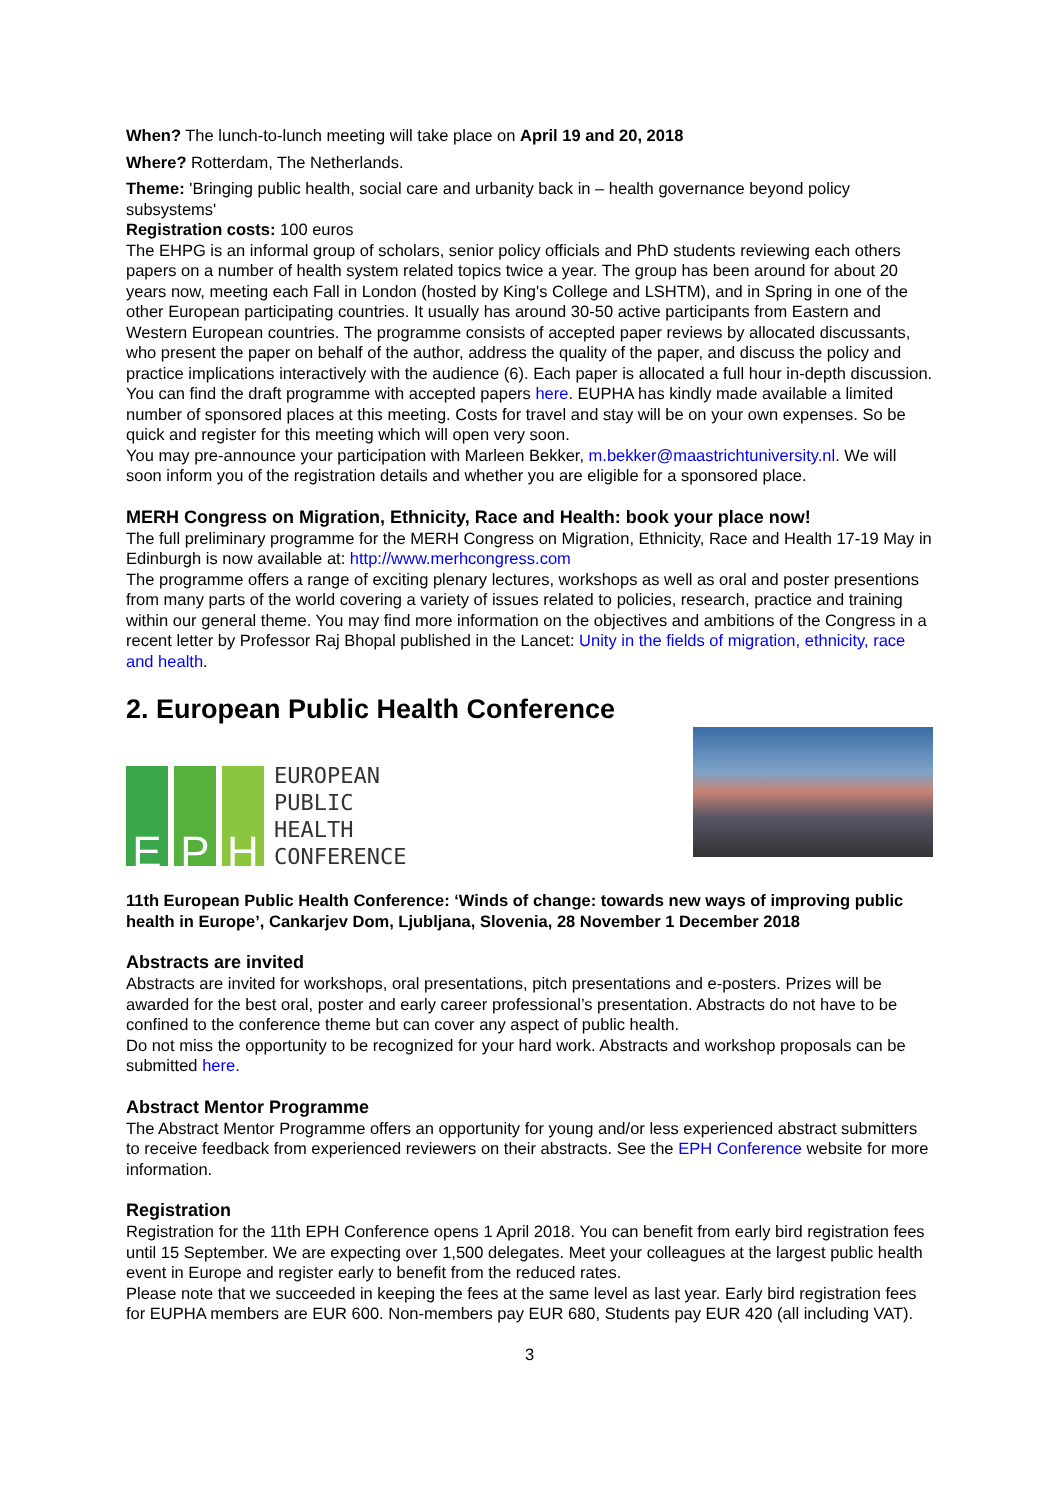When? The lunch-to-lunch meeting will take place on April 19 and 20, 2018
Where? Rotterdam, The Netherlands.
Theme: 'Bringing public health, social care and urbanity back in – health governance beyond policy subsystems'
Registration costs: 100 euros
The EHPG is an informal group of scholars, senior policy officials and PhD students reviewing each others papers on a number of health system related topics twice a year. The group has been around for about 20 years now, meeting each Fall in London (hosted by King's College and LSHTM), and in Spring in one of the other European participating countries. It usually has around 30-50 active participants from Eastern and Western European countries. The programme consists of accepted paper reviews by allocated discussants, who present the paper on behalf of the author, address the quality of the paper, and discuss the policy and practice implications interactively with the audience (6). Each paper is allocated a full hour in-depth discussion.
You can find the draft programme with accepted papers here. EUPHA has kindly made available a limited number of sponsored places at this meeting. Costs for travel and stay will be on your own expenses. So be quick and register for this meeting which will open very soon.
You may pre-announce your participation with Marleen Bekker, m.bekker@maastrichtuniversity.nl. We will soon inform you of the registration details and whether you are eligible for a sponsored place.
MERH Congress on Migration, Ethnicity, Race and Health: book your place now!
The full preliminary programme for the MERH Congress on Migration, Ethnicity, Race and Health 17-19 May in Edinburgh is now available at: http://www.merhcongress.com
The programme offers a range of exciting plenary lectures, workshops as well as oral and poster presentions from many parts of the world covering a variety of issues related to policies, research, practice and training within our general theme. You may find more information on the objectives and ambitions of the Congress in a recent letter by Professor Raj Bhopal published in the Lancet: Unity in the fields of migration, ethnicity, race and health.
2. European Public Health Conference
E P H
EUROPEAN
PUBLIC
HEALTH
CONFERENCE
11th European Public Health Conference: ‘Winds of change: towards new ways of improving public health in Europe’, Cankarjev Dom, Ljubljana, Slovenia, 28 November 1 December 2018
Abstracts are invited
Abstracts are invited for workshops, oral presentations, pitch presentations and e-posters. Prizes will be awarded for the best oral, poster and early career professional’s presentation. Abstracts do not have to be confined to the conference theme but can cover any aspect of public health.
Do not miss the opportunity to be recognized for your hard work. Abstracts and workshop proposals can be submitted here.
Abstract Mentor Programme
The Abstract Mentor Programme offers an opportunity for young and/or less experienced abstract submitters to receive feedback from experienced reviewers on their abstracts. See the EPH Conference website for more information.
Registration
Registration for the 11th EPH Conference opens 1 April 2018. You can benefit from early bird registration fees until 15 September. We are expecting over 1,500 delegates. Meet your colleagues at the largest public health event in Europe and register early to benefit from the reduced rates.
Please note that we succeeded in keeping the fees at the same level as last year. Early bird registration fees for EUPHA members are EUR 600. Non-members pay EUR 680, Students pay EUR 420 (all including VAT).
3